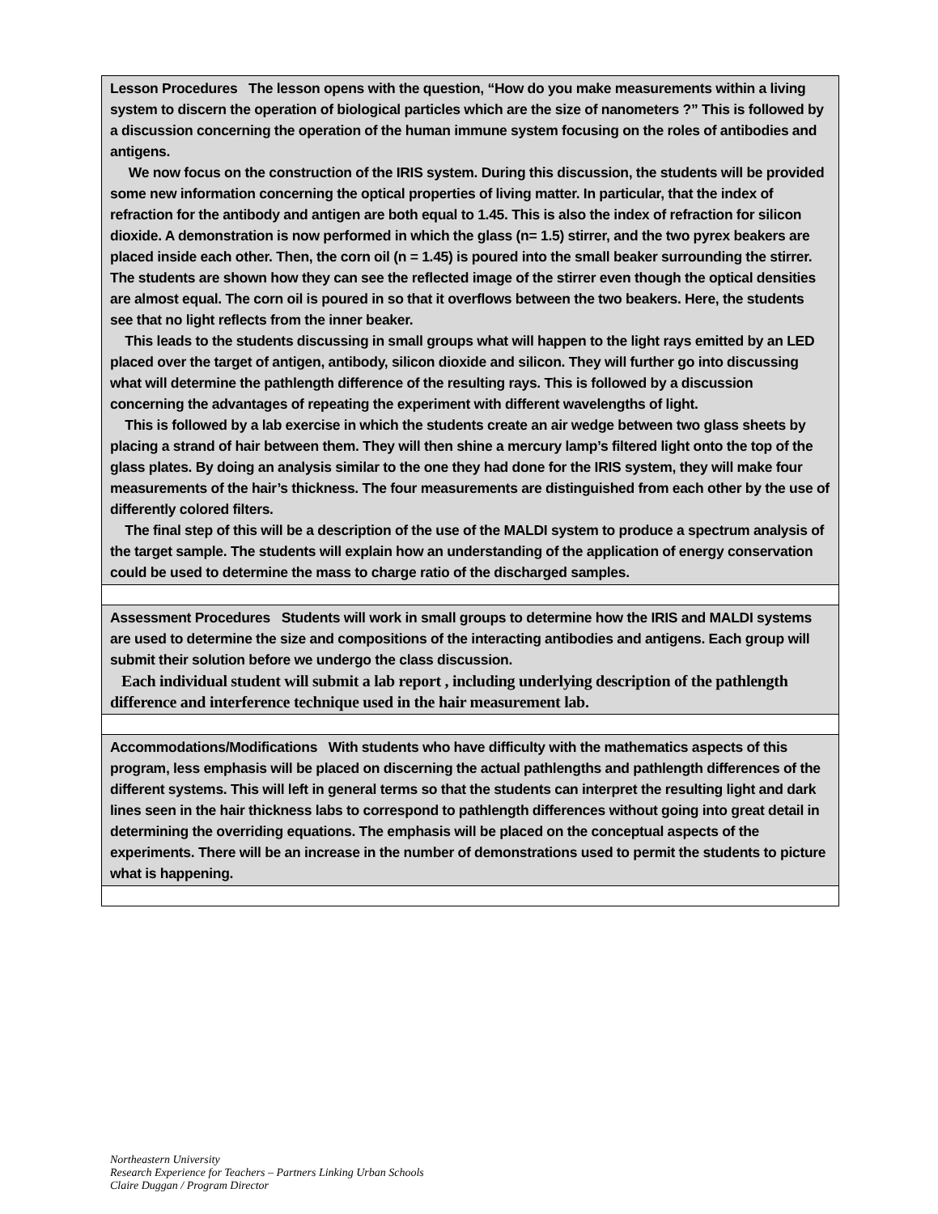| Lesson Procedures The lesson opens with the question, “How do you make measurements within a living system to discern the operation of biological particles which are the size of nanometers ?” This is followed by a discussion concerning the operation of the human immune system focusing on the roles of antibodies and antigens. We now focus on the construction of the IRIS system. During this discussion, the students will be provided some new information concerning the optical properties of living matter. In particular, that the index of refraction for the antibody and antigen are both equal to 1.45. This is also the index of refraction for silicon dioxide. A demonstration is now performed in which the glass (n= 1.5) stirrer, and the two pyrex beakers are placed inside each other. Then, the corn oil (n = 1.45) is poured into the small beaker surrounding the stirrer. The students are shown how they can see the reflected image of the stirrer even though the optical densities are almost equal. The corn oil is poured in so that it overflows between the two beakers. Here, the students see that no light reflects from the inner beaker. This leads to the students discussing in small groups what will happen to the light rays emitted by an LED placed over the target of antigen, antibody, silicon dioxide and silicon. They will further go into discussing what will determine the pathlength difference of the resulting rays. This is followed by a discussion concerning the advantages of repeating the experiment with different wavelengths of light. This is followed by a lab exercise in which the students create an air wedge between two glass sheets by placing a strand of hair between them. They will then shine a mercury lamp’s filtered light onto the top of the glass plates. By doing an analysis similar to the one they had done for the IRIS system, they will make four measurements of the hair’s thickness. The four measurements are distinguished from each other by the use of differently colored filters. The final step of this will be a description of the use of the MALDI system to produce a spectrum analysis of the target sample. The students will explain how an understanding of the application of energy conservation could be used to determine the mass to charge ratio of the discharged samples. |
| Assessment Procedures Students will work in small groups to determine how the IRIS and MALDI systems are used to determine the size and compositions of the interacting antibodies and antigens. Each group will submit their solution before we undergo the class discussion. Each individual student will submit a lab report , including underlying description of the pathlength difference and interference technique used in the hair measurement lab. |
| Accommodations/Modifications With students who have difficulty with the mathematics aspects of this program, less emphasis will be placed on discerning the actual pathlengths and pathlength differences of the different systems. This will left in general terms so that the students can interpret the resulting light and dark lines seen in the hair thickness labs to correspond to pathlength differences without going into great detail in determining the overriding equations. The emphasis will be placed on the conceptual aspects of the experiments. There will be an increase in the number of demonstrations used to permit the students to picture what is happening. |
Northeastern University
Research Experience for Teachers – Partners Linking Urban Schools
Claire Duggan / Program Director